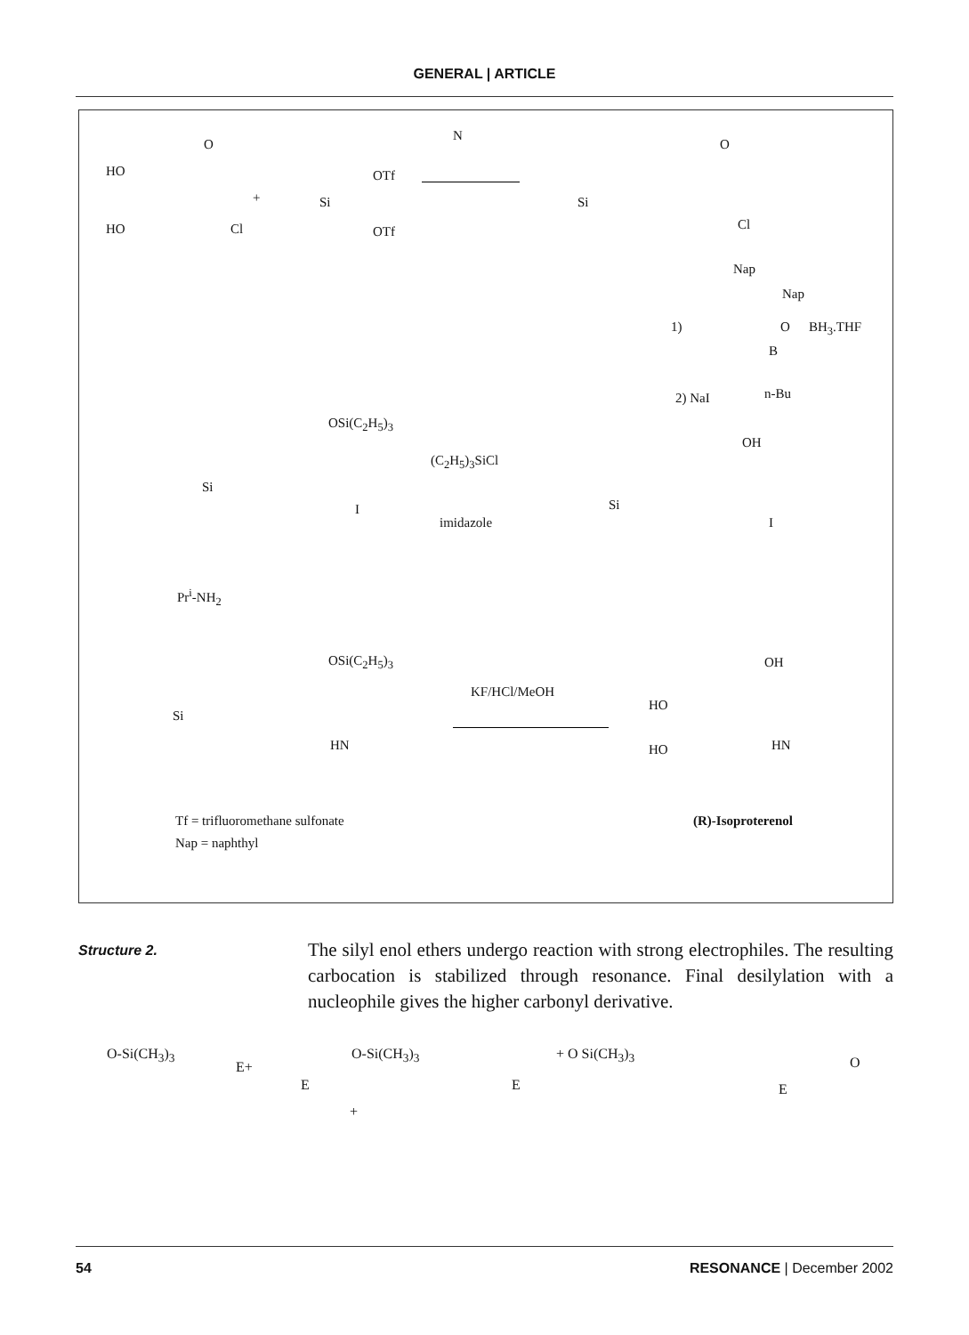GENERAL | ARTICLE
HO
HO
O
Cl
+
OTf
Si
OTf
N
Si
O
Cl
Nap
Nap
1) O BH<sub>3</sub>.THF
B
n-Bu
2) NaI
OSi(C<sub>2</sub>H<sub>5</sub>)<sub>3</sub>
(C<sub>2</sub>H<sub>5</sub>)<sub>3</sub>SiCl
Si
I
imidazole
OH
Si
I
Pr<sup>i</sup>-NH<sub>2</sub>
OSi(C<sub>2</sub>H<sub>5</sub>)<sub>3</sub>
KF/HCl/MeOH
Si
HN
OH
HO
HO HN
Tf = trifluoromethane sulfonate
Nap = naphthyl
(R)-Isoproterenol
Structure 2.
The silyl enol ethers undergo reaction with strong electrophiles. The resulting carbocation is stabilized through resonance. Final desilylation with a nucleophile gives the higher carbonyl derivative.
O-Si(CH<sub>3</sub>)<sub>3</sub>
E+
O-Si(CH<sub>3</sub>)<sub>3</sub>
E
+
+ O Si(CH<sub>3</sub>)<sub>3</sub>
E
O
E
54 RESONANCE | December 2002